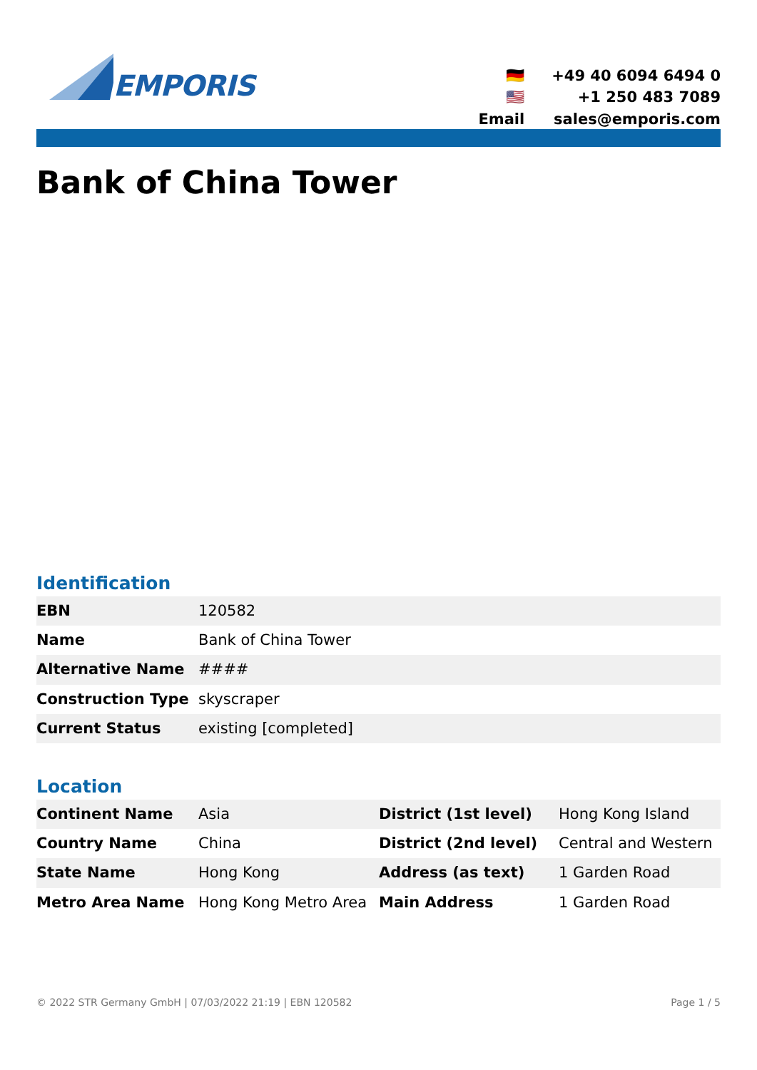EMPORIS
🇩🇪
+49 40 6094 6494 0
🇺🇸
+1 250 483 7089
Email
sales@emporis.com
Bank of China Tower
Identification
| EBN | 120582 |
| Name | Bank of China Tower |
| Alternative Name | #### |
| Construction Type | skyscraper |
| Current Status | existing [completed] |
Location
| Continent Name | Asia | District (1st level) | Hong Kong Island |
| Country Name | China | District (2nd level) | Central and Western |
| State Name | Hong Kong | Address (as text) | 1 Garden Road |
| Metro Area Name | Hong Kong Metro Area | Main Address | 1 Garden Road |
© 2022 STR Germany GmbH | 07/03/2022 21:19 | EBN 120582
Page 1 / 5